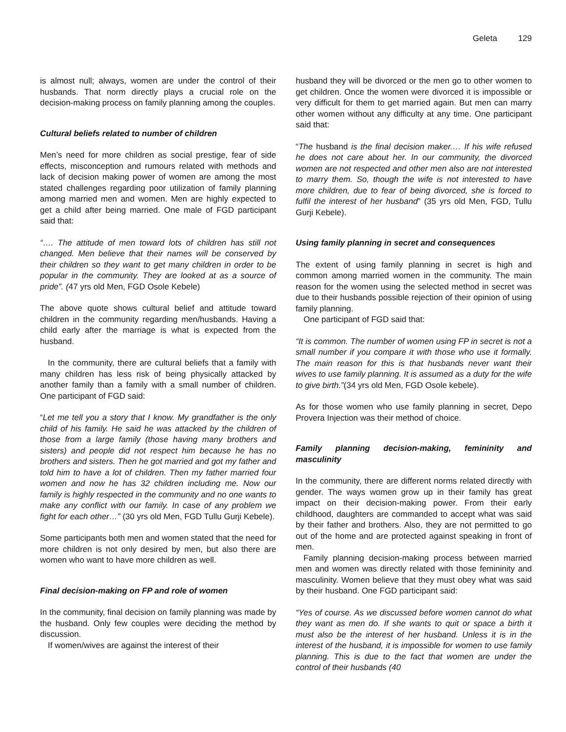Geleta 129
is almost null; always, women are under the control of their husbands. That norm directly plays a crucial role on the decision-making process on family planning among the couples.
Cultural beliefs related to number of children
Men’s need for more children as social prestige, fear of side effects, misconception and rumours related with methods and lack of decision making power of women are among the most stated challenges regarding poor utilization of family planning among married men and women. Men are highly expected to get a child after being married. One male of FGD participant said that:
“…. The attitude of men toward lots of children has still not changed. Men believe that their names will be conserved by their children so they want to get many children in order to be popular in the community. They are looked at as a source of pride”. (47 yrs old Men, FGD Osole Kebele)
The above quote shows cultural belief and attitude toward children in the community regarding men/husbands. Having a child early after the marriage is what is expected from the husband.
In the community, there are cultural beliefs that a family with many children has less risk of being physically attacked by another family than a family with a small number of children. One participant of FGD said:
“Let me tell you a story that I know. My grandfather is the only child of his family. He said he was attacked by the children of those from a large family (those having many brothers and sisters) and people did not respect him because he has no brothers and sisters. Then he got married and got my father and told him to have a lot of children. Then my father married four women and now he has 32 children including me. Now our family is highly respected in the community and no one wants to make any conflict with our family. In case of any problem we fight for each other…” (30 yrs old Men, FGD Tullu Gurji Kebele).
Some participants both men and women stated that the need for more children is not only desired by men, but also there are women who want to have more children as well.
Final decision-making on FP and role of women
In the community, final decision on family planning was made by the husband. Only few couples were deciding the method by discussion.
If women/wives are against the interest of their
husband they will be divorced or the men go to other women to get children. Once the women were divorced it is impossible or very difficult for them to get married again. But men can marry other women without any difficulty at any time. One participant said that:
“The husband is the final decision maker.… If his wife refused he does not care about her. In our community, the divorced women are not respected and other men also are not interested to marry them. So, though the wife is not interested to have more children, due to fear of being divorced, she is forced to fulfil the interest of her husband” (35 yrs old Men, FGD, Tullu Gurji Kebele).
Using family planning in secret and consequences
The extent of using family planning in secret is high and common among married women in the community. The main reason for the women using the selected method in secret was due to their husbands possible rejection of their opinion of using family planning.
One participant of FGD said that:
“It is common. The number of women using FP in secret is not a small number if you compare it with those who use it formally. The main reason for this is that husbands never want their wives to use family planning. It is assumed as a duty for the wife to give birth.”(34 yrs old Men, FGD Osole kebele).
As for those women who use family planning in secret, Depo Provera Injection was their method of choice.
Family planning decision-making, femininity and masculinity
In the community, there are different norms related directly with gender. The ways women grow up in their family has great impact on their decision-making power. From their early childhood, daughters are commanded to accept what was said by their father and brothers. Also, they are not permitted to go out of the home and are protected against speaking in front of men.
Family planning decision-making process between married men and women was directly related with those femininity and masculinity. Women believe that they must obey what was said by their husband. One FGD participant said:
“Yes of course. As we discussed before women cannot do what they want as men do. If she wants to quit or space a birth it must also be the interest of her husband. Unless it is in the interest of the husband, it is impossible for women to use family planning. This is due to the fact that women are under the control of their husbands (40